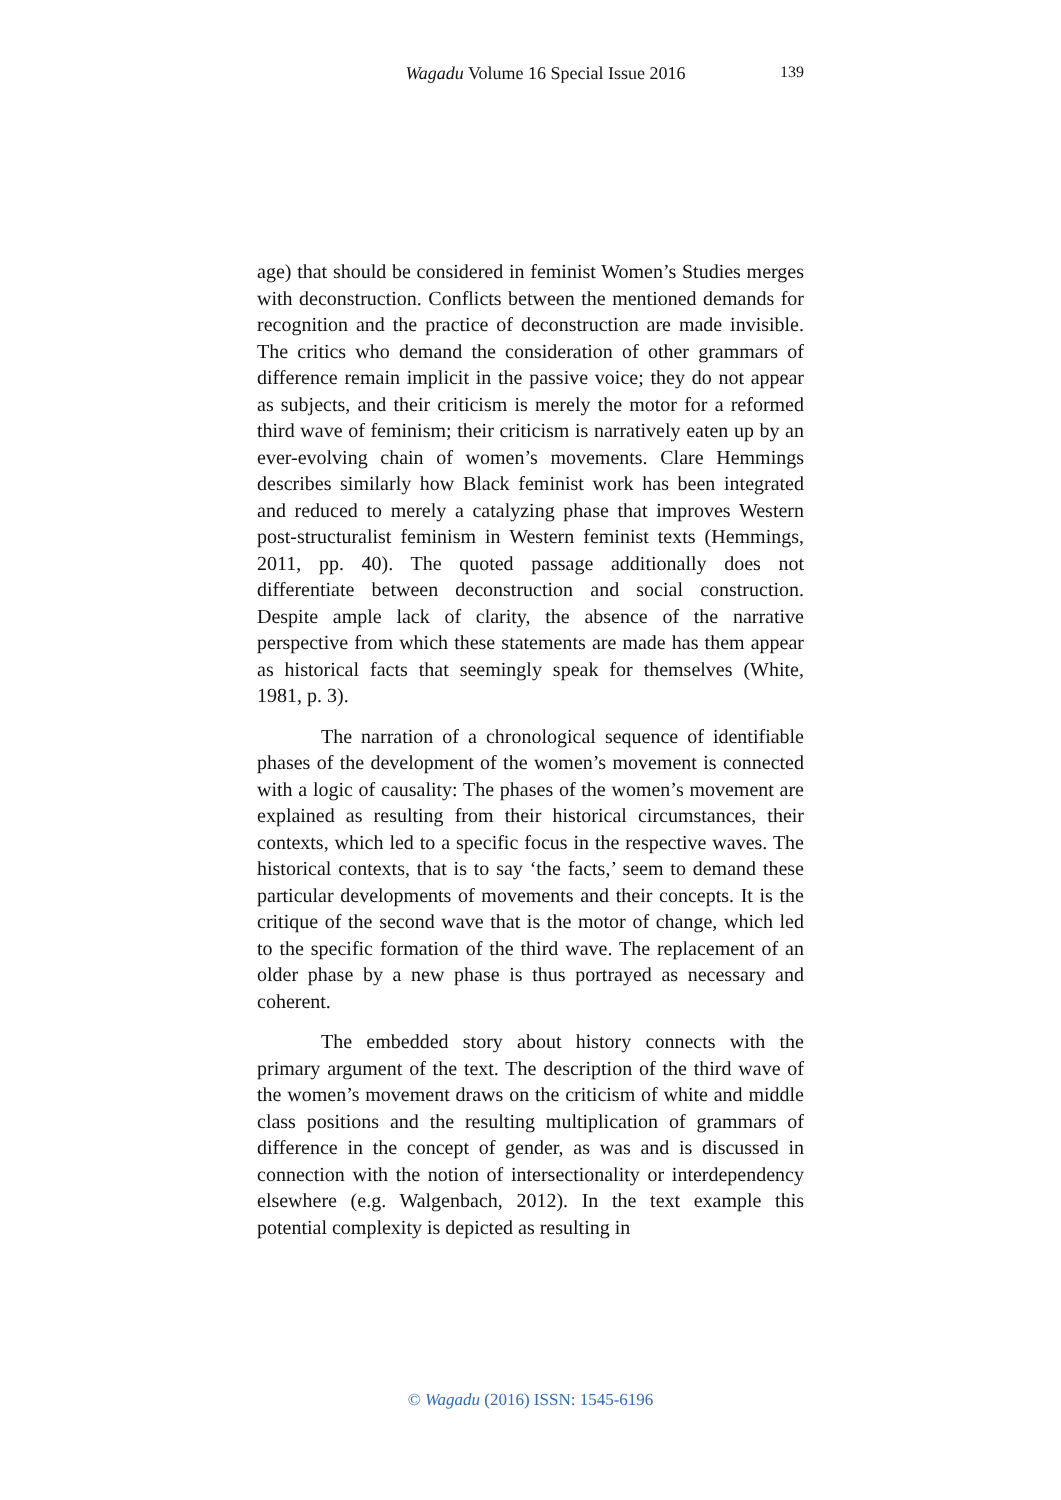Wagadu Volume 16 Special Issue 2016
139
age) that should be considered in feminist Women’s Studies merges with deconstruction. Conflicts between the mentioned demands for recognition and the practice of deconstruction are made invisible. The critics who demand the consideration of other grammars of difference remain implicit in the passive voice; they do not appear as subjects, and their criticism is merely the motor for a reformed third wave of feminism; their criticism is narratively eaten up by an ever-evolving chain of women’s movements. Clare Hemmings describes similarly how Black feminist work has been integrated and reduced to merely a catalyzing phase that improves Western post-structuralist feminism in Western feminist texts (Hemmings, 2011, pp. 40). The quoted passage additionally does not differentiate between deconstruction and social construction. Despite ample lack of clarity, the absence of the narrative perspective from which these statements are made has them appear as historical facts that seemingly speak for themselves (White, 1981, p. 3).
The narration of a chronological sequence of identifiable phases of the development of the women’s movement is connected with a logic of causality: The phases of the women’s movement are explained as resulting from their historical circumstances, their contexts, which led to a specific focus in the respective waves. The historical contexts, that is to say ‘the facts,’ seem to demand these particular developments of movements and their concepts. It is the critique of the second wave that is the motor of change, which led to the specific formation of the third wave. The replacement of an older phase by a new phase is thus portrayed as necessary and coherent.
The embedded story about history connects with the primary argument of the text. The description of the third wave of the women’s movement draws on the criticism of white and middle class positions and the resulting multiplication of grammars of difference in the concept of gender, as was and is discussed in connection with the notion of intersectionality or interdependency elsewhere (e.g. Walgenbach, 2012). In the text example this potential complexity is depicted as resulting in
© Wagadu (2016) ISSN: 1545-6196